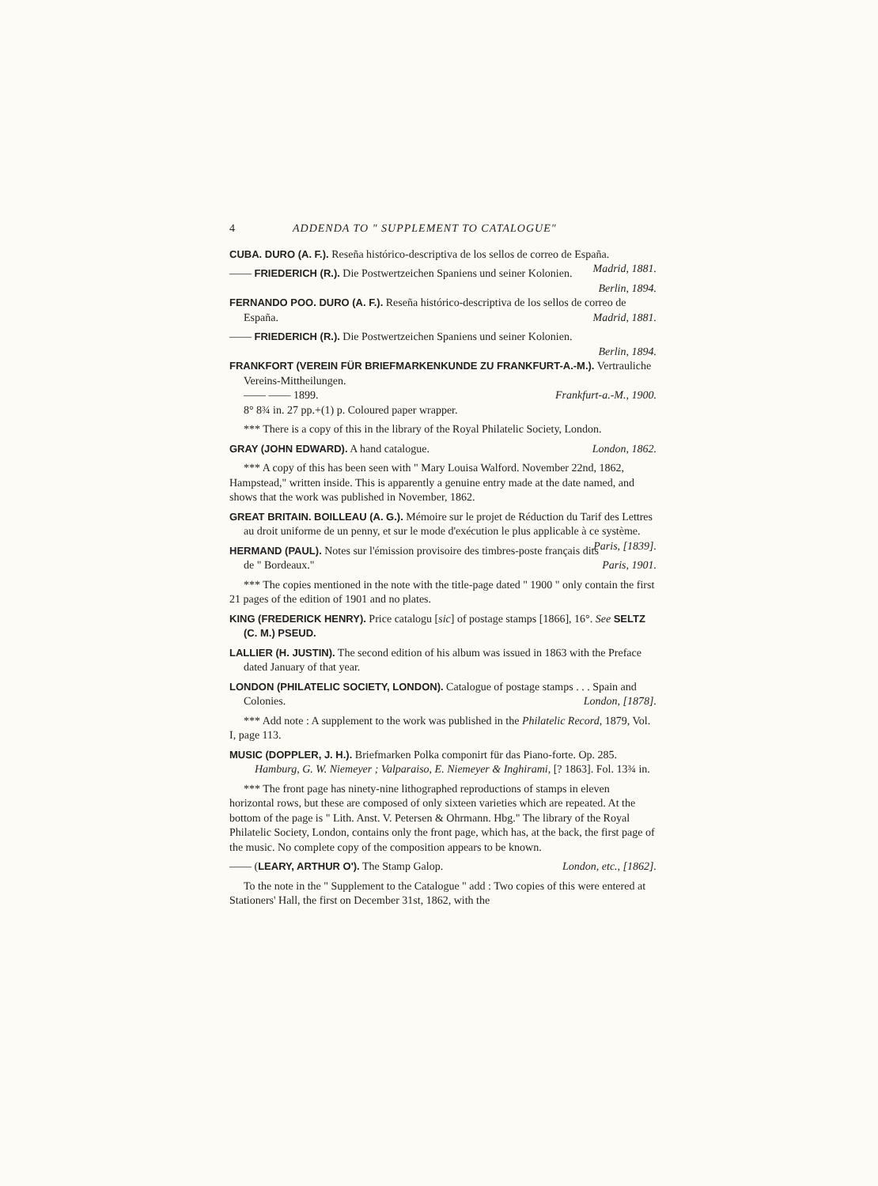4 ADDENDA TO " SUPPLEMENT TO CATALOGUE"
CUBA. DURO (A. F.). Reseña histórico-descriptiva de los sellos de correo de España. Madrid, 1881.
—— FRIEDERICH (R.). Die Postwertzeichen Spaniens und seiner Kolonien.
Berlin, 1894.
FERNANDO POO. DURO (A. F.). Reseña histórico-descriptiva de los sellos de correo de España. Madrid, 1881.
—— FRIEDERICH (R.). Die Postwertzeichen Spaniens und seiner Kolonien.
Berlin, 1894.
FRANKFORT (VEREIN FÜR BRIEFMARKENKUNDE ZU FRANKFURT-A.-M.). Vertrauliche Vereins-Mittheilungen.
—— —— 1899. Frankfurt-a.-M., 1900.
8° 8¾ in. 27 pp.+(1) p. Coloured paper wrapper.
*** There is a copy of this in the library of the Royal Philatelic Society, London.
GRAY (JOHN EDWARD). A hand catalogue. London, 1862.
*** A copy of this has been seen with " Mary Louisa Walford. November 22nd, 1862, Hampstead," written inside. This is apparently a genuine entry made at the date named, and shows that the work was published in November, 1862.
GREAT BRITAIN. BOILLEAU (A. G.). Mémoire sur le projet de Réduction du Tarif des Lettres au droit uniforme de un penny, et sur le mode d'exécution le plus applicable à ce système. Paris, [1839].
HERMAND (PAUL). Notes sur l'émission provisoire des timbres-poste français dits de " Bordeaux." Paris, 1901.
*** The copies mentioned in the note with the title-page dated " 1900 " only contain the first 21 pages of the edition of 1901 and no plates.
KING (FREDERICK HENRY). Price catalogu [sic] of postage stamps [1866], 16°. See SELTZ (C. M.) PSEUD.
LALLIER (H. JUSTIN). The second edition of his album was issued in 1863 with the Preface dated January of that year.
LONDON (PHILATELIC SOCIETY, LONDON). Catalogue of postage stamps . . . Spain and Colonies. London, [1878].
*** Add note : A supplement to the work was published in the Philatelic Record, 1879, Vol. I, page 113.
MUSIC (DOPPLER, J. H.). Briefmarken Polka componirt für das Piano-forte. Op. 285.
Hamburg, G. W. Niemeyer ; Valparaiso, E. Niemeyer & Inghirami, [? 1863]. Fol. 13¾ in.
*** The front page has ninety-nine lithographed reproductions of stamps in eleven horizontal rows, but these are composed of only sixteen varieties which are repeated. At the bottom of the page is " Lith. Anst. V. Petersen & Ohrmann. Hbg." The library of the Royal Philatelic Society, London, contains only the front page, which has, at the back, the first page of the music. No complete copy of the composition appears to be known.
—— (LEARY, ARTHUR O'). The Stamp Galop. London, etc., [1862].
To the note in the " Supplement to the Catalogue " add : Two copies of this were entered at Stationers' Hall, the first on December 31st, 1862, with the